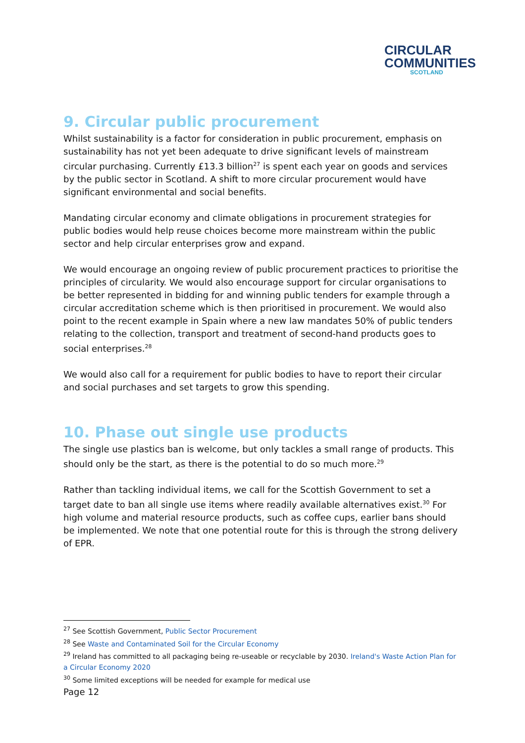CIRCULAR
COMMUNITIES
SCOTLAND
9. Circular public procurement
Whilst sustainability is a factor for consideration in public procurement, emphasis on sustainability has not yet been adequate to drive significant levels of mainstream circular purchasing. Currently £13.3 billion<sup>27</sup> is spent each year on goods and services by the public sector in Scotland. A shift to more circular procurement would have significant environmental and social benefits.
Mandating circular economy and climate obligations in procurement strategies for public bodies would help reuse choices become more mainstream within the public sector and help circular enterprises grow and expand.
We would encourage an ongoing review of public procurement practices to prioritise the principles of circularity. We would also encourage support for circular organisations to be better represented in bidding for and winning public tenders for example through a circular accreditation scheme which is then prioritised in procurement. We would also point to the recent example in Spain where a new law mandates 50% of public tenders relating to the collection, transport and treatment of second-hand products goes to social enterprises.<sup>28</sup>
We would also call for a requirement for public bodies to have to report their circular and social purchases and set targets to grow this spending.
10. Phase out single use products
The single use plastics ban is welcome, but only tackles a small range of products. This should only be the start, as there is the potential to do so much more.<sup>29</sup>
Rather than tackling individual items, we call for the Scottish Government to set a target date to ban all single use items where readily available alternatives exist.<sup>30</sup> For high volume and material resource products, such as coffee cups, earlier bans should be implemented. We note that one potential route for this is through the strong delivery of EPR.
<sup>27</sup> See Scottish Government, Public Sector Procurement
<sup>28</sup> See Waste and Contaminated Soil for the Circular Economy
<sup>29</sup> Ireland has committed to all packaging being re-useable or recyclable by 2030. Ireland's Waste Action Plan for a Circular Economy 2020
<sup>30</sup> Some limited exceptions will be needed for example for medical use
Page 12